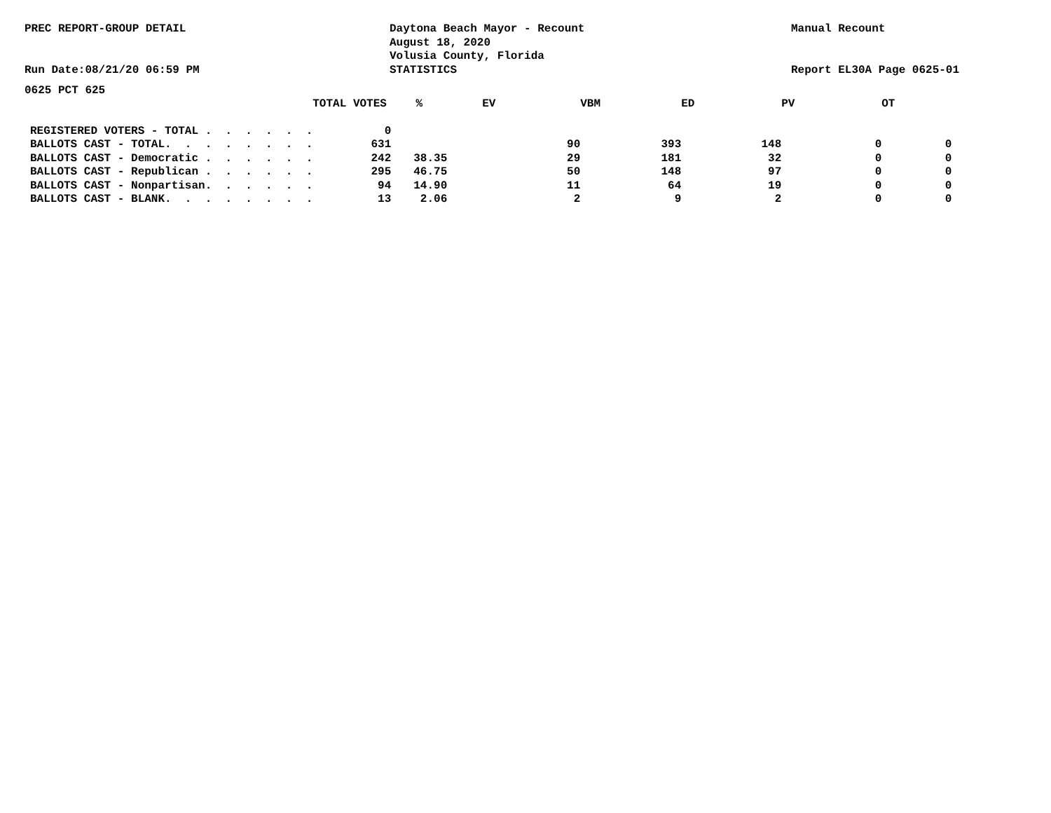PREC REPORT-GROUP DETAIL
Run Date:08/21/20 06:59 PM
Daytona Beach Mayor - Recount
August 18, 2020
Volusia County, Florida
STATISTICS
Manual Recount
Report EL30A Page 0625-01
0625 PCT 625
| | TOTAL VOTES | % | EV | VBM | ED | PV | OT |
| --- | --- | --- | --- | --- | --- | --- | --- |
| REGISTERED VOTERS - TOTAL . . . . . . | 0 | | | | | | |
| BALLOTS CAST - TOTAL. . . . . . . . | 631 | | 90 | 393 | 148 | 0 | 0 |
| BALLOTS CAST - Democratic . . . . . . | 242 | 38.35 | 29 | 181 | 32 | 0 | 0 |
| BALLOTS CAST - Republican . . . . . . | 295 | 46.75 | 50 | 148 | 97 | 0 | 0 |
| BALLOTS CAST - Nonpartisan. . . . . . | 94 | 14.90 | 11 | 64 | 19 | 0 | 0 |
| BALLOTS CAST - BLANK. . . . . . . . | 13 | 2.06 | 2 | 9 | 2 | 0 | 0 |